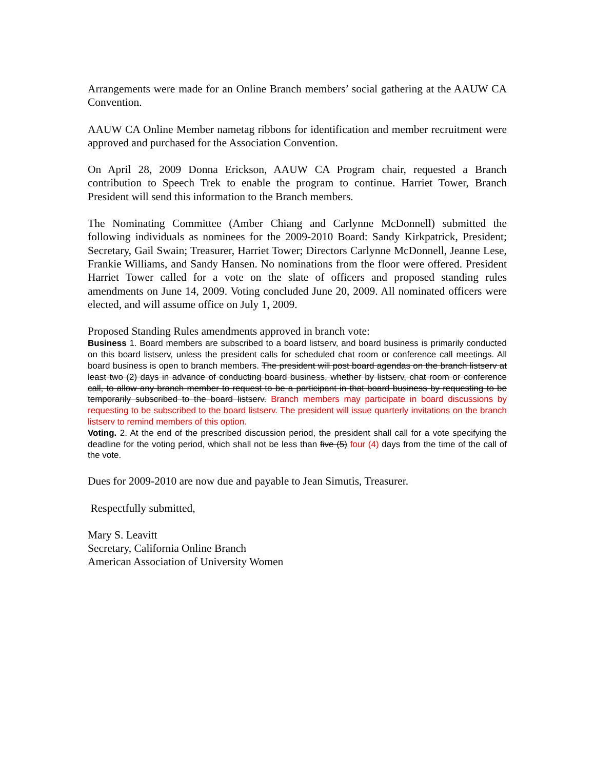Arrangements were made for an Online Branch members’ social gathering at the AAUW CA Convention.
AAUW CA Online Member nametag ribbons for identification and member recruitment were approved and purchased for the Association Convention.
On April 28, 2009 Donna Erickson, AAUW CA Program chair, requested a Branch contribution to Speech Trek to enable the program to continue. Harriet Tower, Branch President will send this information to the Branch members.
The Nominating Committee (Amber Chiang and Carlynne McDonnell) submitted the following individuals as nominees for the 2009-2010 Board: Sandy Kirkpatrick, President; Secretary, Gail Swain; Treasurer, Harriet Tower; Directors Carlynne McDonnell, Jeanne Lese, Frankie Williams, and Sandy Hansen. No nominations from the floor were offered. President Harriet Tower called for a vote on the slate of officers and proposed standing rules amendments on June 14, 2009. Voting concluded June 20, 2009. All nominated officers were elected, and will assume office on July 1, 2009.
Proposed Standing Rules amendments approved in branch vote:
Business 1. Board members are subscribed to a board listserv, and board business is primarily conducted on this board listserv, unless the president calls for scheduled chat room or conference call meetings. All board business is open to branch members. The president will post board agendas on the branch listserv at least two (2) days in advance of conducting board business, whether by listserv, chat room or conference call, to allow any branch member to request to be a participant in that board business by requesting to be temporarily subscribed to the board listserv. Branch members may participate in board discussions by requesting to be subscribed to the board listserv. The president will issue quarterly invitations on the branch listserv to remind members of this option.
Voting. 2. At the end of the prescribed discussion period, the president shall call for a vote specifying the deadline for the voting period, which shall not be less than five (5) four (4) days from the time of the call of the vote.
Dues for 2009-2010 are now due and payable to Jean Simutis, Treasurer.
Respectfully submitted,
Mary S. Leavitt
Secretary, California Online Branch
American Association of University Women